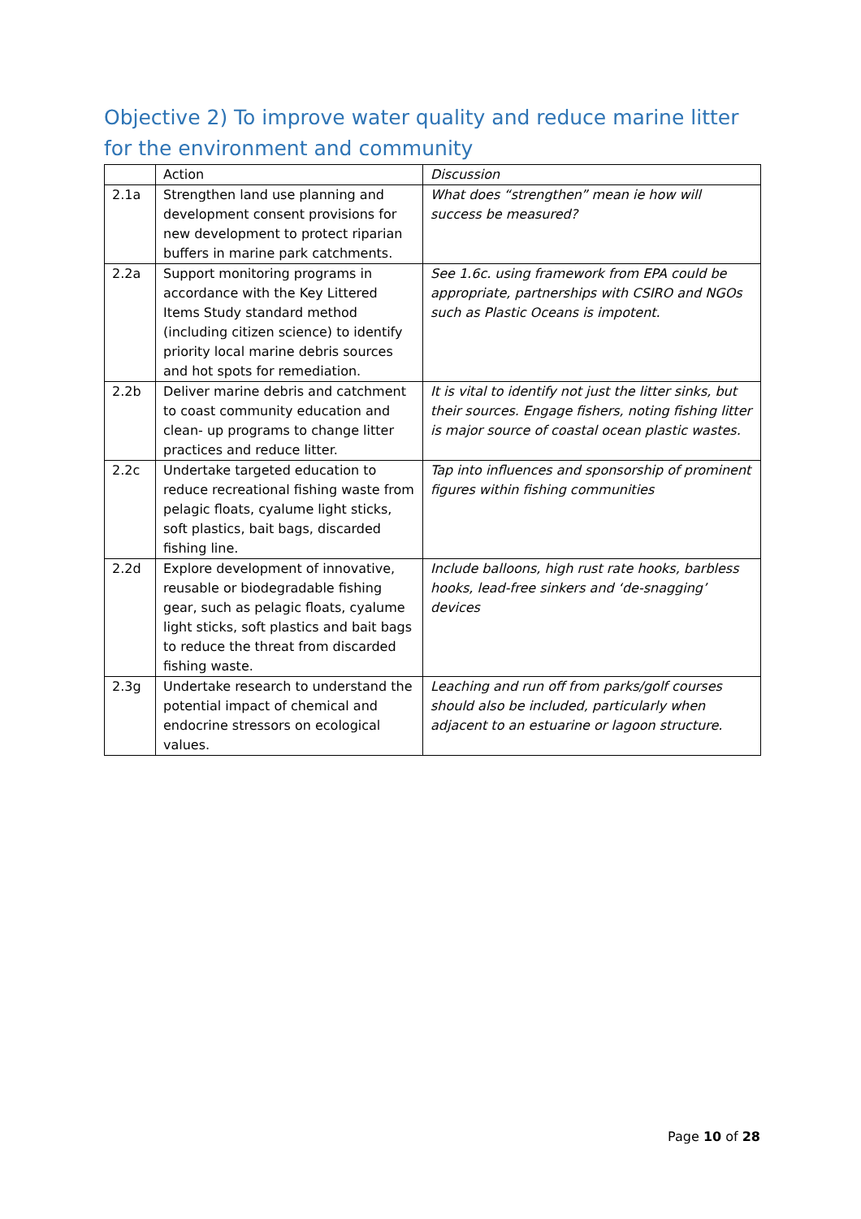Objective 2) To improve water quality and reduce marine litter for the environment and community
| | Action | Discussion |
| 2.1a | Strengthen land use planning and development consent provisions for new development to protect riparian buffers in marine park catchments. | What does “strengthen” mean ie how will success be measured? |
| 2.2a | Support monitoring programs in accordance with the Key Littered Items Study standard method (including citizen science) to identify priority local marine debris sources and hot spots for remediation. | See 1.6c. using framework from EPA could be appropriate, partnerships with CSIRO and NGOs such as Plastic Oceans is impotent. |
| 2.2b | Deliver marine debris and catchment to coast community education and clean- up programs to change litter practices and reduce litter. | It is vital to identify not just the litter sinks, but their sources. Engage fishers, noting fishing litter is major source of coastal ocean plastic wastes. |
| 2.2c | Undertake targeted education to reduce recreational fishing waste from pelagic floats, cyalume light sticks, soft plastics, bait bags, discarded fishing line. | Tap into influences and sponsorship of prominent figures within fishing communities |
| 2.2d | Explore development of innovative, reusable or biodegradable fishing gear, such as pelagic floats, cyalume light sticks, soft plastics and bait bags to reduce the threat from discarded fishing waste. | Include balloons, high rust rate hooks, barbless hooks, lead-free sinkers and ‘de-snagging’ devices |
| 2.3g | Undertake research to understand the potential impact of chemical and endocrine stressors on ecological values. | Leaching and run off from parks/golf courses should also be included, particularly when adjacent to an estuarine or lagoon structure. |
Page 10 of 28